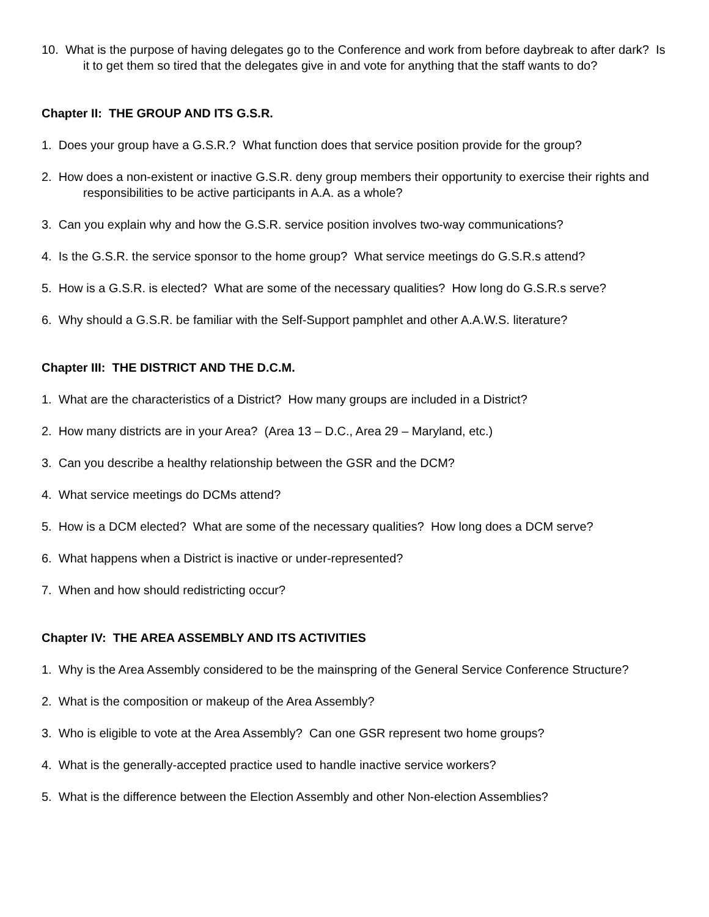10. What is the purpose of having delegates go to the Conference and work from before daybreak to after dark? Is it to get them so tired that the delegates give in and vote for anything that the staff wants to do?
Chapter II: THE GROUP AND ITS G.S.R.
1. Does your group have a G.S.R.? What function does that service position provide for the group?
2. How does a non-existent or inactive G.S.R. deny group members their opportunity to exercise their rights and responsibilities to be active participants in A.A. as a whole?
3. Can you explain why and how the G.S.R. service position involves two-way communications?
4. Is the G.S.R. the service sponsor to the home group? What service meetings do G.S.R.s attend?
5. How is a G.S.R. is elected? What are some of the necessary qualities? How long do G.S.R.s serve?
6. Why should a G.S.R. be familiar with the Self-Support pamphlet and other A.A.W.S. literature?
Chapter III: THE DISTRICT AND THE D.C.M.
1. What are the characteristics of a District? How many groups are included in a District?
2. How many districts are in your Area? (Area 13 – D.C., Area 29 – Maryland, etc.)
3. Can you describe a healthy relationship between the GSR and the DCM?
4. What service meetings do DCMs attend?
5. How is a DCM elected? What are some of the necessary qualities? How long does a DCM serve?
6. What happens when a District is inactive or under-represented?
7. When and how should redistricting occur?
Chapter IV: THE AREA ASSEMBLY AND ITS ACTIVITIES
1. Why is the Area Assembly considered to be the mainspring of the General Service Conference Structure?
2. What is the composition or makeup of the Area Assembly?
3. Who is eligible to vote at the Area Assembly? Can one GSR represent two home groups?
4. What is the generally-accepted practice used to handle inactive service workers?
5. What is the difference between the Election Assembly and other Non-election Assemblies?